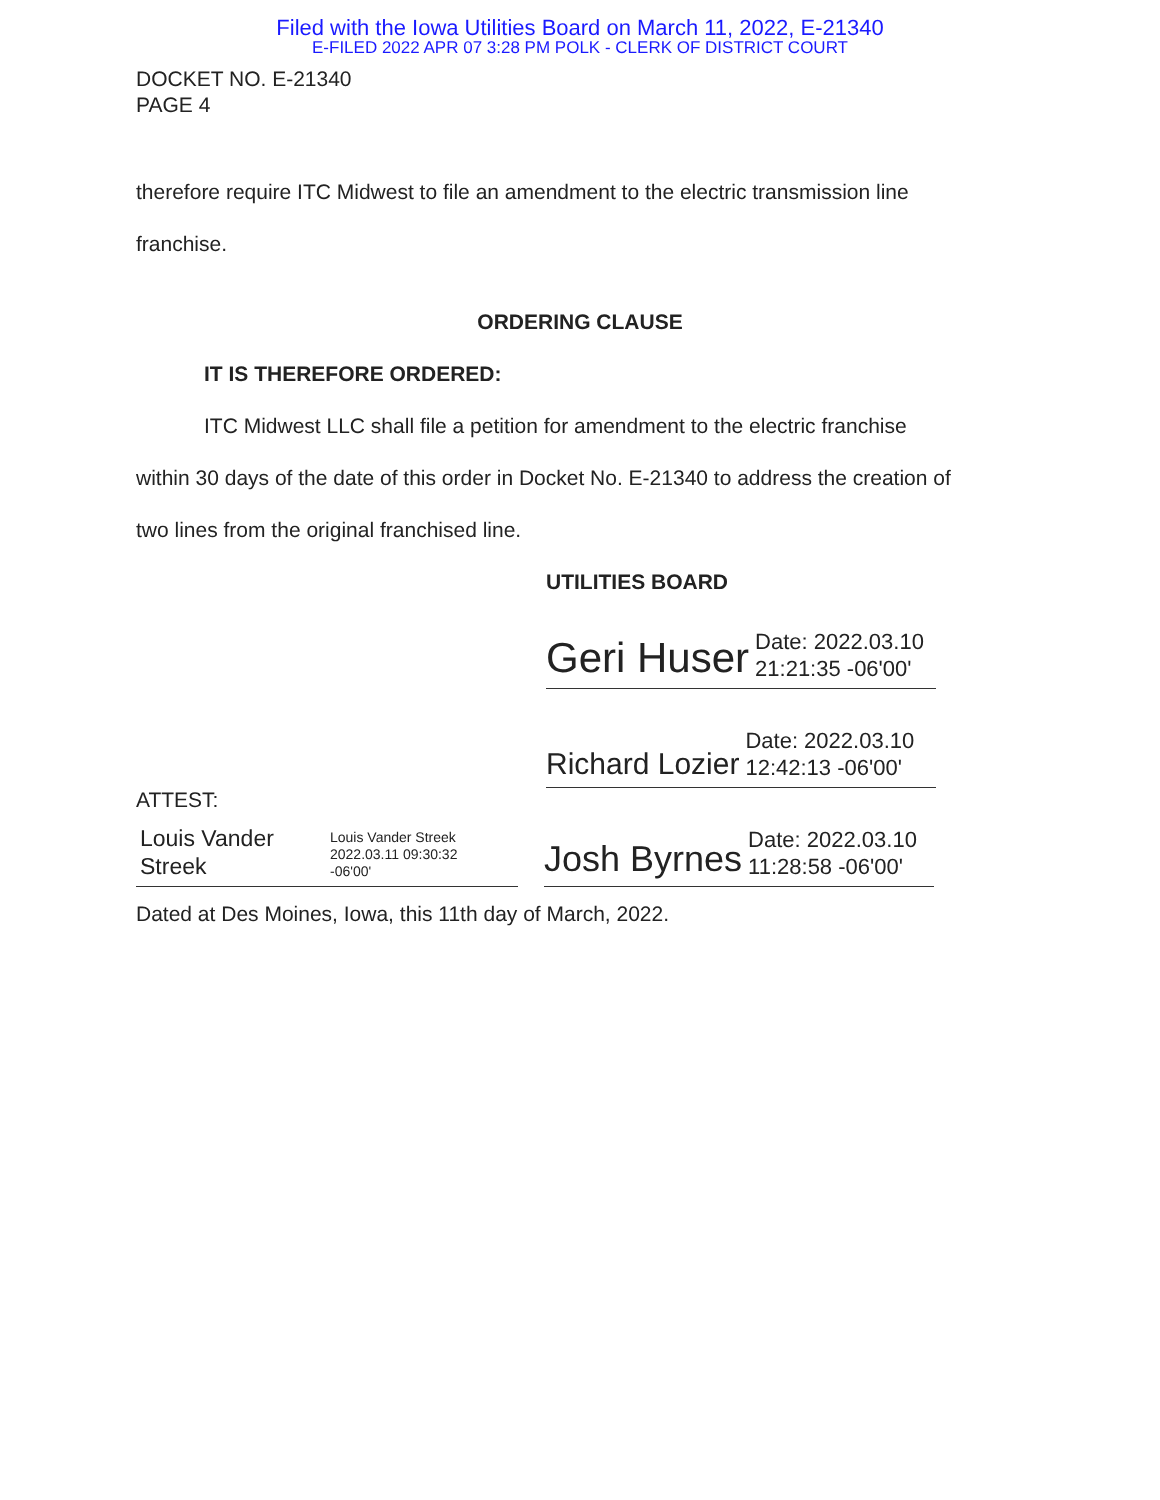Filed with the Iowa Utilities Board on March 11, 2022, E-21340
E-FILED 2022 APR 07 3:28 PM POLK - CLERK OF DISTRICT COURT
DOCKET NO. E-21340
PAGE 4
therefore require ITC Midwest to file an amendment to the electric transmission line
franchise.
ORDERING CLAUSE
IT IS THEREFORE ORDERED:
ITC Midwest LLC shall file a petition for amendment to the electric franchise
within 30 days of the date of this order in Docket No. E-21340 to address the creation of
two lines from the original franchised line.
UTILITIES BOARD
Geri Huser Date: 2022.03.10
21:21:35 -06'00'
Richard Lozier Date: 2022.03.10
12:42:13 -06'00'
ATTEST:
Louis Vander
Streek Louis Vander Streek
2022.03.11 09:30:32
-06'00'
Josh Byrnes Date: 2022.03.10
11:28:58 -06'00'
Dated at Des Moines, Iowa, this 11th day of March, 2022.